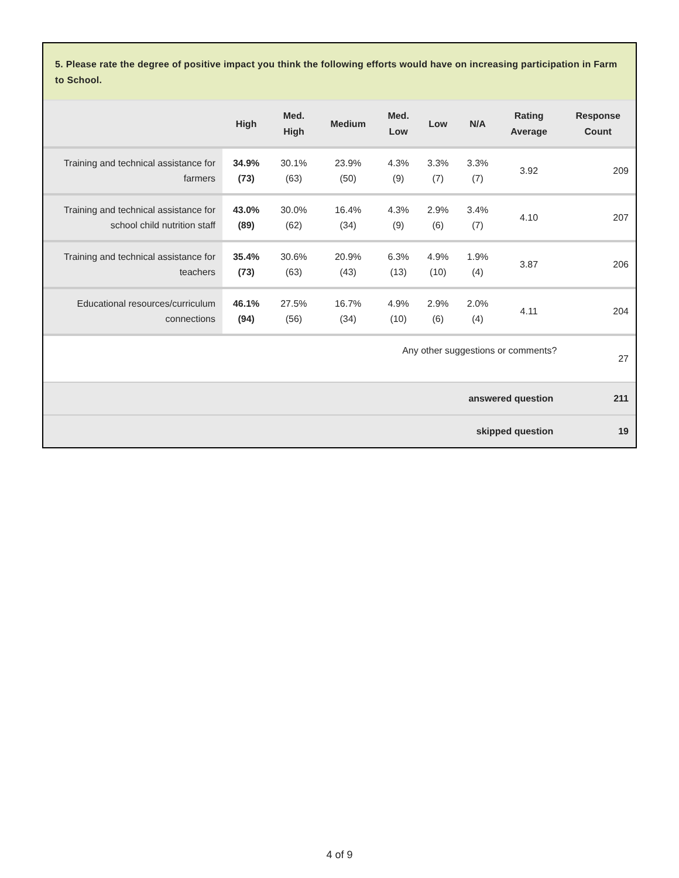5. Please rate the degree of positive impact you think the following efforts would have on increasing participation in Farm to School.
| | High | Med. High | Medium | Med. Low | Low | N/A | Rating Average | Response Count |
| --- | --- | --- | --- | --- | --- | --- | --- | --- |
| Training and technical assistance for farmers | 34.9% (73) | 30.1% (63) | 23.9% (50) | 4.3% (9) | 3.3% (7) | 3.3% (7) | 3.92 | 209 |
| Training and technical assistance for school child nutrition staff | 43.0% (89) | 30.0% (62) | 16.4% (34) | 4.3% (9) | 2.9% (6) | 3.4% (7) | 4.10 | 207 |
| Training and technical assistance for teachers | 35.4% (73) | 30.6% (63) | 20.9% (43) | 6.3% (13) | 4.9% (10) | 1.9% (4) | 3.87 | 206 |
| Educational resources/curriculum connections | 46.1% (94) | 27.5% (56) | 16.7% (34) | 4.9% (10) | 2.9% (6) | 2.0% (4) | 4.11 | 204 |
| Any other suggestions or comments? | | | | | | | | 27 |
| answered question | | | | | | | | 211 |
| skipped question | | | | | | | | 19 |
4 of 9